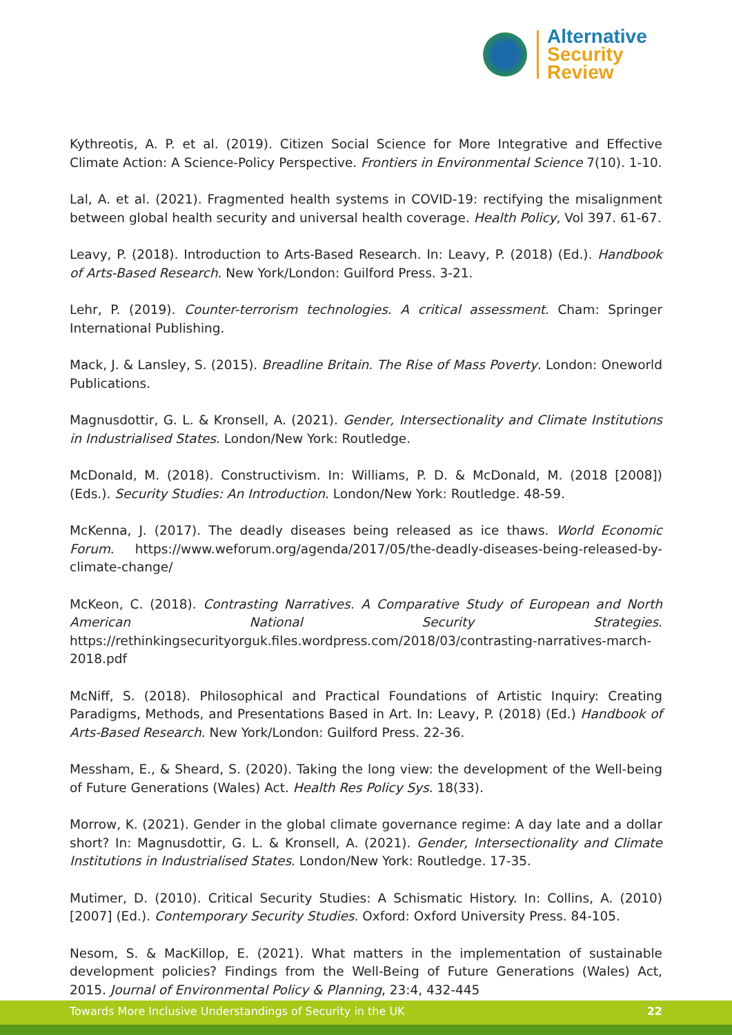Alternative
Security
Review
Kythreotis, A. P. et al. (2019). Citizen Social Science for More Integrative and Effective Climate Action: A Science-Policy Perspective. Frontiers in Environmental Science 7(10). 1-10.
Lal, A. et al. (2021). Fragmented health systems in COVID-19: rectifying the misalignment between global health security and universal health coverage. Health Policy, Vol 397. 61-67.
Leavy, P. (2018). Introduction to Arts-Based Research. In: Leavy, P. (2018) (Ed.). Handbook of Arts-Based Research. New York/London: Guilford Press. 3-21.
Lehr, P. (2019). Counter-terrorism technologies. A critical assessment. Cham: Springer International Publishing.
Mack, J. & Lansley, S. (2015). Breadline Britain. The Rise of Mass Poverty. London: Oneworld Publications.
Magnusdottir, G. L. & Kronsell, A. (2021). Gender, Intersectionality and Climate Institutions in Industrialised States. London/New York: Routledge.
McDonald, M. (2018). Constructivism. In: Williams, P. D. & McDonald, M. (2018 [2008]) (Eds.). Security Studies: An Introduction. London/New York: Routledge. 48-59.
McKenna, J. (2017). The deadly diseases being released as ice thaws. World Economic Forum. https://www.weforum.org/agenda/2017/05/the-deadly-diseases-being-released-by-climate-change/
McKeon, C. (2018). Contrasting Narratives. A Comparative Study of European and North American National Security Strategies. https://rethinkingsecurityorguk.files.wordpress.com/2018/03/contrasting-narratives-march-2018.pdf
McNiff, S. (2018). Philosophical and Practical Foundations of Artistic Inquiry: Creating Paradigms, Methods, and Presentations Based in Art. In: Leavy, P. (2018) (Ed.) Handbook of Arts-Based Research. New York/London: Guilford Press. 22-36.
Messham, E., & Sheard, S. (2020). Taking the long view: the development of the Well-being of Future Generations (Wales) Act. Health Res Policy Sys. 18(33).
Morrow, K. (2021). Gender in the global climate governance regime: A day late and a dollar short? In: Magnusdottir, G. L. & Kronsell, A. (2021). Gender, Intersectionality and Climate Institutions in Industrialised States. London/New York: Routledge. 17-35.
Mutimer, D. (2010). Critical Security Studies: A Schismatic History. In: Collins, A. (2010) [2007] (Ed.). Contemporary Security Studies. Oxford: Oxford University Press. 84-105.
Nesom, S. & MacKillop, E. (2021). What matters in the implementation of sustainable development policies? Findings from the Well-Being of Future Generations (Wales) Act, 2015. Journal of Environmental Policy & Planning, 23:4, 432-445
Towards More Inclusive Understandings of Security in the UK 22